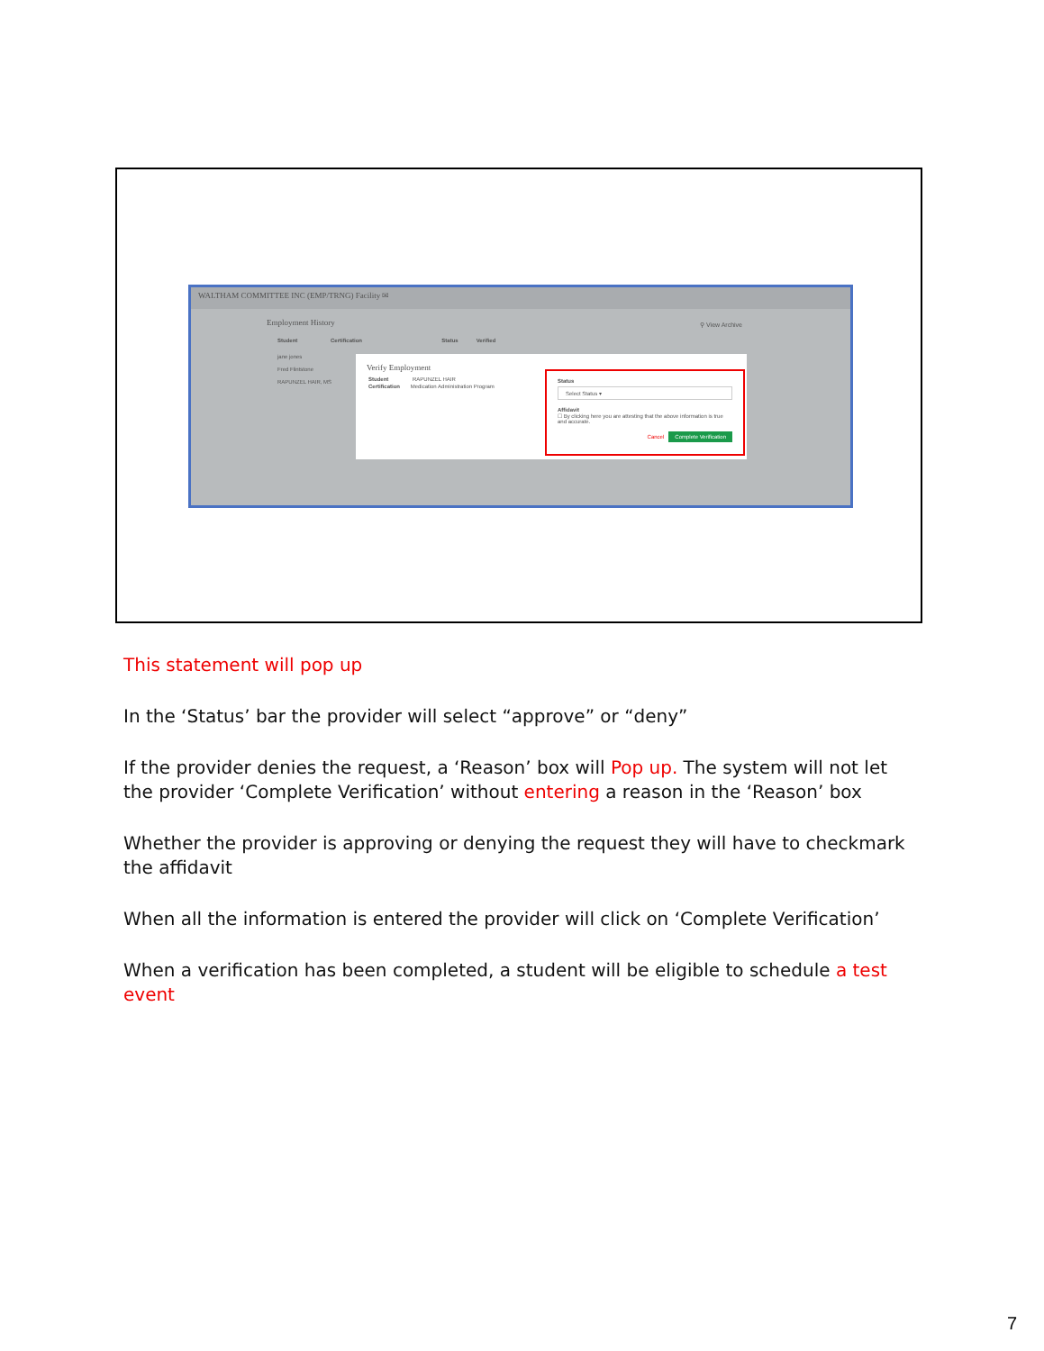WALTHAM COMMITTEE INC (EMP/TRNG) Facility ✉
Employment History ⚲ View Archive
Student Certification Status Verified
jane jones
Fred Flintstone
RAPUNZEL HAIR, MS
Verify Employment
Student RAPUNZEL HAIR
Certification Medication Administration Program
Status
Select Status ▾
Affidavit
☐ By clicking here you are attesting that the above information is true and accurate.
Cancel Complete Verification
This statement will pop up
In the ‘Status’ bar the provider will select “approve” or “deny”
If the provider denies the request, a ‘Reason’ box will Pop up. The system will not let the provider ‘Complete Verification’ without entering a reason in the ‘Reason’ box
Whether the provider is approving or denying the request they will have to checkmark the affidavit
When all the information is entered the provider will click on ‘Complete Verification’
When a verification has been completed, a student will be eligible to schedule a test event
7